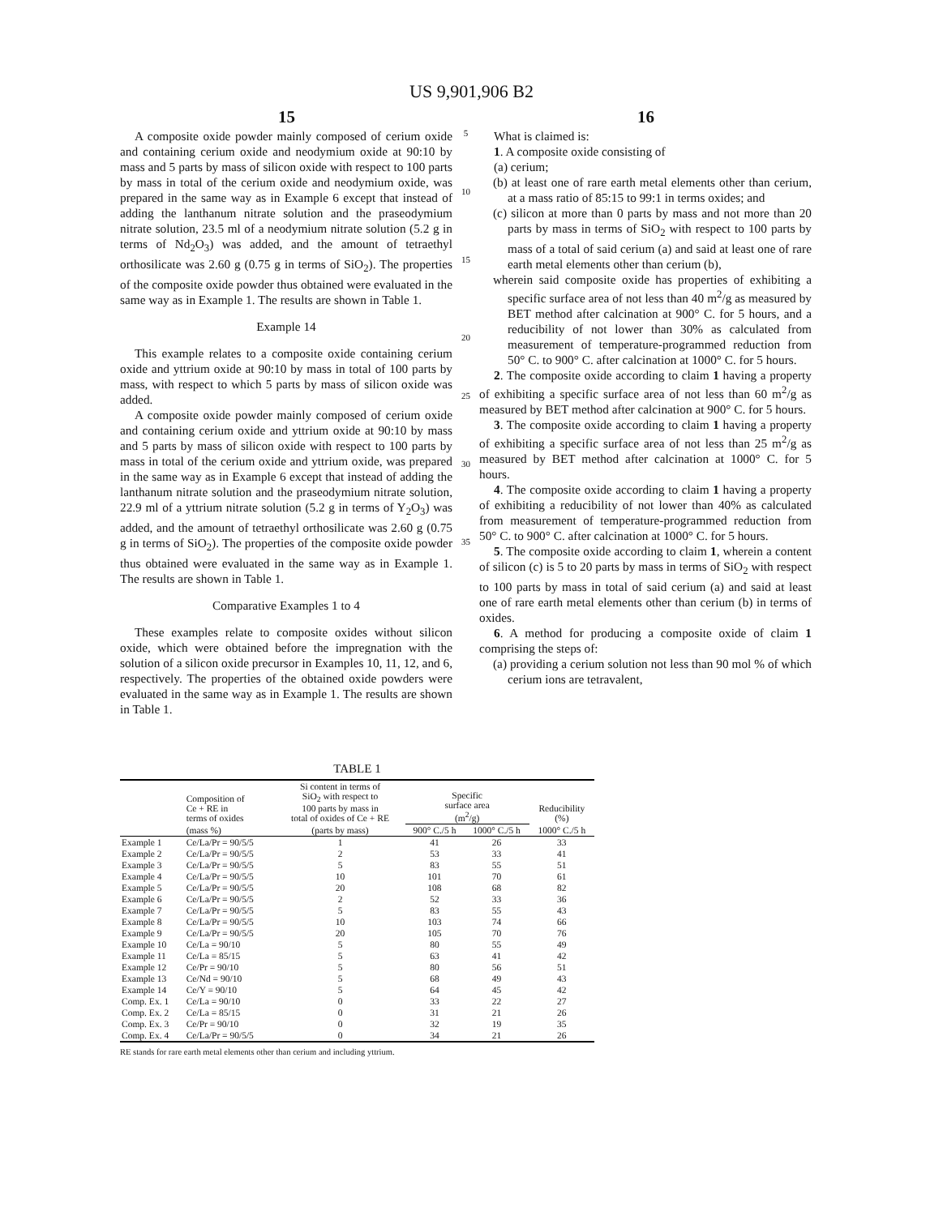US 9,901,906 B2
15 16
A composite oxide powder mainly composed of cerium oxide and containing cerium oxide and neodymium oxide at 90:10 by mass and 5 parts by mass of silicon oxide with respect to 100 parts by mass in total of the cerium oxide and neodymium oxide, was prepared in the same way as in Example 6 except that instead of adding the lanthanum nitrate solution and the praseodymium nitrate solution, 23.5 ml of a neodymium nitrate solution (5.2 g in terms of Nd<sub>2</sub>O<sub>3</sub>) was added, and the amount of tetraethyl orthosilicate was 2.60 g (0.75 g in terms of SiO<sub>2</sub>). The properties of the composite oxide powder thus obtained were evaluated in the same way as in Example 1. The results are shown in Table 1.
Example 14
This example relates to a composite oxide containing cerium oxide and yttrium oxide at 90:10 by mass in total of 100 parts by mass, with respect to which 5 parts by mass of silicon oxide was added.
A composite oxide powder mainly composed of cerium oxide and containing cerium oxide and yttrium oxide at 90:10 by mass and 5 parts by mass of silicon oxide with respect to 100 parts by mass in total of the cerium oxide and yttrium oxide, was prepared in the same way as in Example 6 except that instead of adding the lanthanum nitrate solution and the praseodymium nitrate solution, 22.9 ml of a yttrium nitrate solution (5.2 g in terms of Y<sub>2</sub>O<sub>3</sub>) was added, and the amount of tetraethyl orthosilicate was 2.60 g (0.75 g in terms of SiO<sub>2</sub>). The properties of the composite oxide powder thus obtained were evaluated in the same way as in Example 1. The results are shown in Table 1.
Comparative Examples 1 to 4
These examples relate to composite oxides without silicon oxide, which were obtained before the impregnation with the solution of a silicon oxide precursor in Examples 10, 11, 12, and 6, respectively. The properties of the obtained oxide powders were evaluated in the same way as in Example 1. The results are shown in Table 1.
5
10
15
20
25
30
35
What is claimed is:
1. A composite oxide consisting of
(a) cerium;
(b) at least one of rare earth metal elements other than cerium, at a mass ratio of 85:15 to 99:1 in terms oxides; and
(c) silicon at more than 0 parts by mass and not more than 20 parts by mass in terms of SiO<sub>2</sub> with respect to 100 parts by mass of a total of said cerium (a) and said at least one of rare earth metal elements other than cerium (b),
wherein said composite oxide has properties of exhibiting a specific surface area of not less than 40 m<sup>2</sup>/g as measured by BET method after calcination at 900° C. for 5 hours, and a reducibility of not lower than 30% as calculated from measurement of temperature-programmed reduction from 50° C. to 900° C. after calcination at 1000° C. for 5 hours.
2. The composite oxide according to claim 1 having a property of exhibiting a specific surface area of not less than 60 m<sup>2</sup>/g as measured by BET method after calcination at 900° C. for 5 hours.
3. The composite oxide according to claim 1 having a property of exhibiting a specific surface area of not less than 25 m<sup>2</sup>/g as measured by BET method after calcination at 1000° C. for 5 hours.
4. The composite oxide according to claim 1 having a property of exhibiting a reducibility of not lower than 40% as calculated from measurement of temperature-programmed reduction from 50° C. to 900° C. after calcination at 1000° C. for 5 hours.
5. The composite oxide according to claim 1, wherein a content of silicon (c) is 5 to 20 parts by mass in terms of SiO<sub>2</sub> with respect to 100 parts by mass in total of said cerium (a) and said at least one of rare earth metal elements other than cerium (b) in terms of oxides.
6. A method for producing a composite oxide of claim 1 comprising the steps of:
(a) providing a cerium solution not less than 90 mol % of which cerium ions are tetravalent,
TABLE 1
| | Composition of Ce + RE in terms of oxides | Si content in terms of SiO<sub>2</sub> with respect to 100 parts by mass in total of oxides of Ce + RE | Specific surface area (m<sup>2</sup>/g) | | Reducibility (%) |
| --- | --- | --- | --- | --- | --- |
| | (mass %) | (parts by mass) | 900° C./5 h | 1000° C./5 h | 1000° C./5 h |
| Example 1 | Ce/La/Pr = 90/5/5 | 1 | 41 | 26 | 33 |
| Example 2 | Ce/La/Pr = 90/5/5 | 2 | 53 | 33 | 41 |
| Example 3 | Ce/La/Pr = 90/5/5 | 5 | 83 | 55 | 51 |
| Example 4 | Ce/La/Pr = 90/5/5 | 10 | 101 | 70 | 61 |
| Example 5 | Ce/La/Pr = 90/5/5 | 20 | 108 | 68 | 82 |
| Example 6 | Ce/La/Pr = 90/5/5 | 2 | 52 | 33 | 36 |
| Example 7 | Ce/La/Pr = 90/5/5 | 5 | 83 | 55 | 43 |
| Example 8 | Ce/La/Pr = 90/5/5 | 10 | 103 | 74 | 66 |
| Example 9 | Ce/La/Pr = 90/5/5 | 20 | 105 | 70 | 76 |
| Example 10 | Ce/La = 90/10 | 5 | 80 | 55 | 49 |
| Example 11 | Ce/La = 85/15 | 5 | 63 | 41 | 42 |
| Example 12 | Ce/Pr = 90/10 | 5 | 80 | 56 | 51 |
| Example 13 | Ce/Nd = 90/10 | 5 | 68 | 49 | 43 |
| Example 14 | Ce/Y = 90/10 | 5 | 64 | 45 | 42 |
| Comp. Ex. 1 | Ce/La = 90/10 | 0 | 33 | 22 | 27 |
| Comp. Ex. 2 | Ce/La = 85/15 | 0 | 31 | 21 | 26 |
| Comp. Ex. 3 | Ce/Pr = 90/10 | 0 | 32 | 19 | 35 |
| Comp. Ex. 4 | Ce/La/Pr = 90/5/5 | 0 | 34 | 21 | 26 |
RE stands for rare earth metal elements other than cerium and including yttrium.